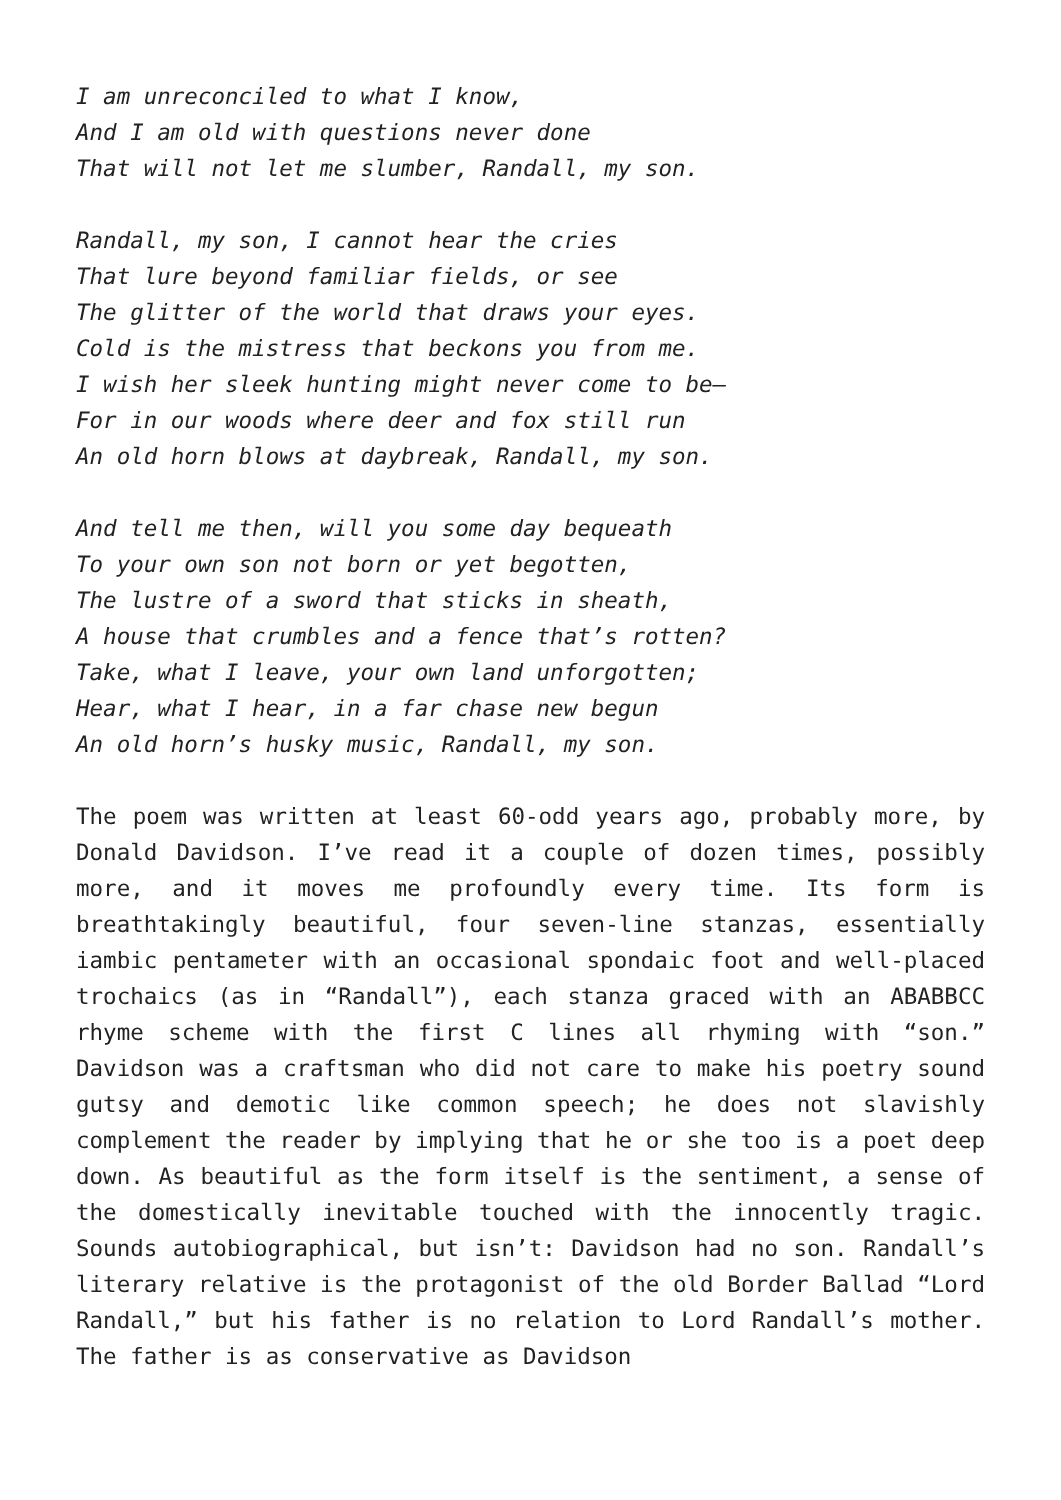I am unreconciled to what I know,
And I am old with questions never done
That will not let me slumber, Randall, my son.
Randall, my son, I cannot hear the cries
That lure beyond familiar fields, or see
The glitter of the world that draws your eyes.
Cold is the mistress that beckons you from me.
I wish her sleek hunting might never come to be—
For in our woods where deer and fox still run
An old horn blows at daybreak, Randall, my son.
And tell me then, will you some day bequeath
To your own son not born or yet begotten,
The lustre of a sword that sticks in sheath,
A house that crumbles and a fence that’s rotten?
Take, what I leave, your own land unforgotten;
Hear, what I hear, in a far chase new begun
An old horn’s husky music, Randall, my son.
The poem was written at least 60-odd years ago, probably more, by Donald Davidson. I’ve read it a couple of dozen times, possibly more, and it moves me profoundly every time. Its form is breathtakingly beautiful, four seven-line stanzas, essentially iambic pentameter with an occasional spondaic foot and well-placed trochaics (as in “Randall”), each stanza graced with an ABABBCC rhyme scheme with the first C lines all rhyming with “son.” Davidson was a craftsman who did not care to make his poetry sound gutsy and demotic like common speech; he does not slavishly complement the reader by implying that he or she too is a poet deep down. As beautiful as the form itself is the sentiment, a sense of the domestically inevitable touched with the innocently tragic. Sounds autobiographical, but isn’t: Davidson had no son. Randall’s literary relative is the protagonist of the old Border Ballad “Lord Randall,” but his father is no relation to Lord Randall’s mother. The father is as conservative as Davidson